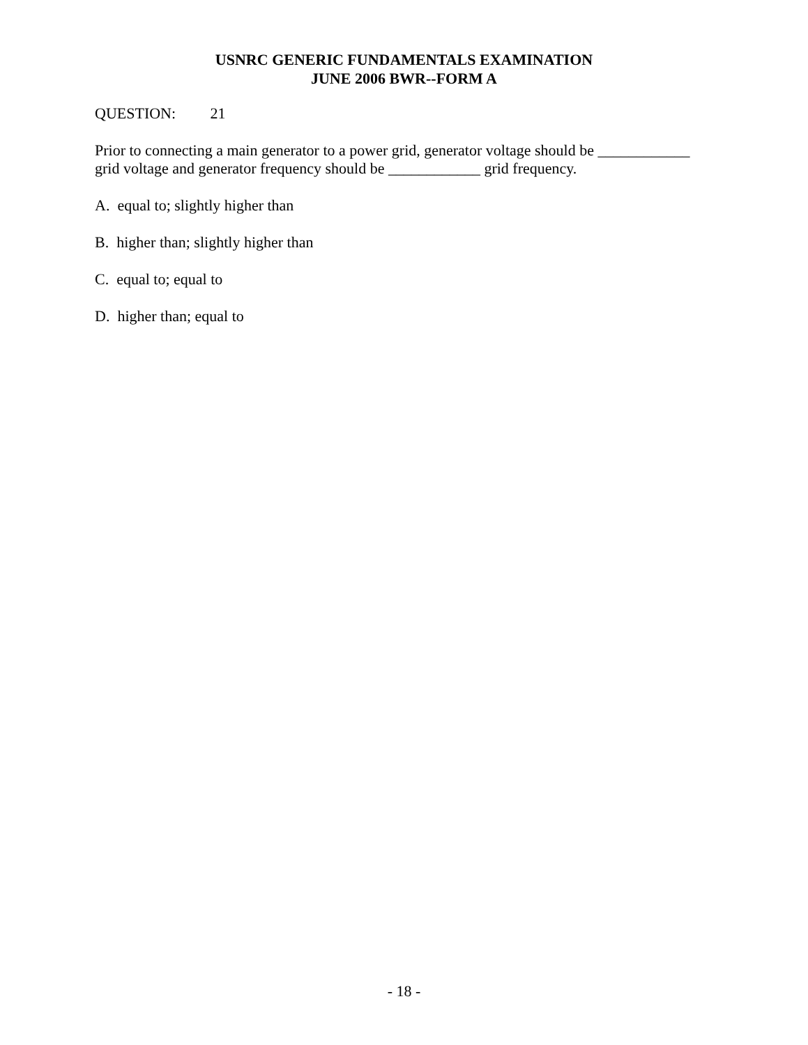USNRC GENERIC FUNDAMENTALS EXAMINATION
JUNE 2006 BWR--FORM A
QUESTION: 21
Prior to connecting a main generator to a power grid, generator voltage should be ____________ grid voltage and generator frequency should be ____________ grid frequency.
A. equal to; slightly higher than
B. higher than; slightly higher than
C. equal to; equal to
D. higher than; equal to
- 18 -